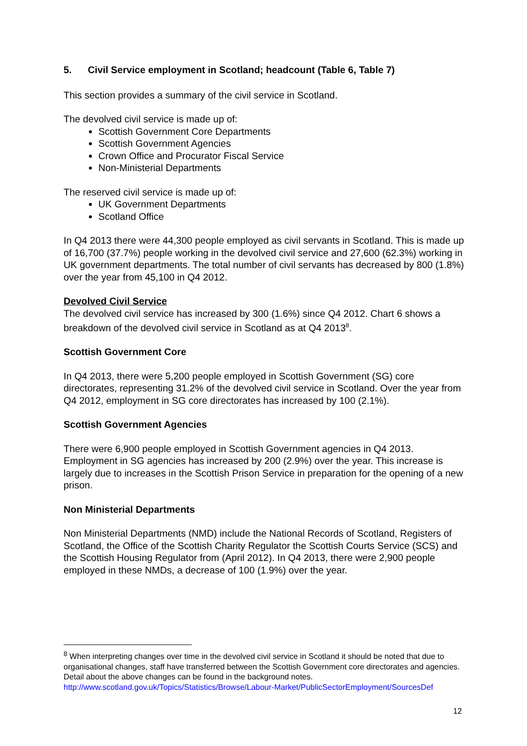5. Civil Service employment in Scotland; headcount (Table 6, Table 7)
This section provides a summary of the civil service in Scotland.
The devolved civil service is made up of:
Scottish Government Core Departments
Scottish Government Agencies
Crown Office and Procurator Fiscal Service
Non-Ministerial Departments
The reserved civil service is made up of:
UK Government Departments
Scotland Office
In Q4 2013 there were 44,300 people employed as civil servants in Scotland. This is made up of 16,700 (37.7%) people working in the devolved civil service and 27,600 (62.3%) working in UK government departments. The total number of civil servants has decreased by 800 (1.8%) over the year from 45,100 in Q4 2012.
Devolved Civil Service
The devolved civil service has increased by 300 (1.6%) since Q4 2012. Chart 6 shows a breakdown of the devolved civil service in Scotland as at Q4 2013<sup>8</sup>.
Scottish Government Core
In Q4 2013, there were 5,200 people employed in Scottish Government (SG) core directorates, representing 31.2% of the devolved civil service in Scotland. Over the year from Q4 2012, employment in SG core directorates has increased by 100 (2.1%).
Scottish Government Agencies
There were 6,900 people employed in Scottish Government agencies in Q4 2013. Employment in SG agencies has increased by 200 (2.9%) over the year. This increase is largely due to increases in the Scottish Prison Service in preparation for the opening of a new prison.
Non Ministerial Departments
Non Ministerial Departments (NMD) include the National Records of Scotland, Registers of Scotland, the Office of the Scottish Charity Regulator the Scottish Courts Service (SCS) and the Scottish Housing Regulator from (April 2012). In Q4 2013, there were 2,900 people employed in these NMDs, a decrease of 100 (1.9%) over the year.
<sup>8</sup> When interpreting changes over time in the devolved civil service in Scotland it should be noted that due to organisational changes, staff have transferred between the Scottish Government core directorates and agencies. Detail about the above changes can be found in the background notes. http://www.scotland.gov.uk/Topics/Statistics/Browse/Labour-Market/PublicSectorEmployment/SourcesDef
12